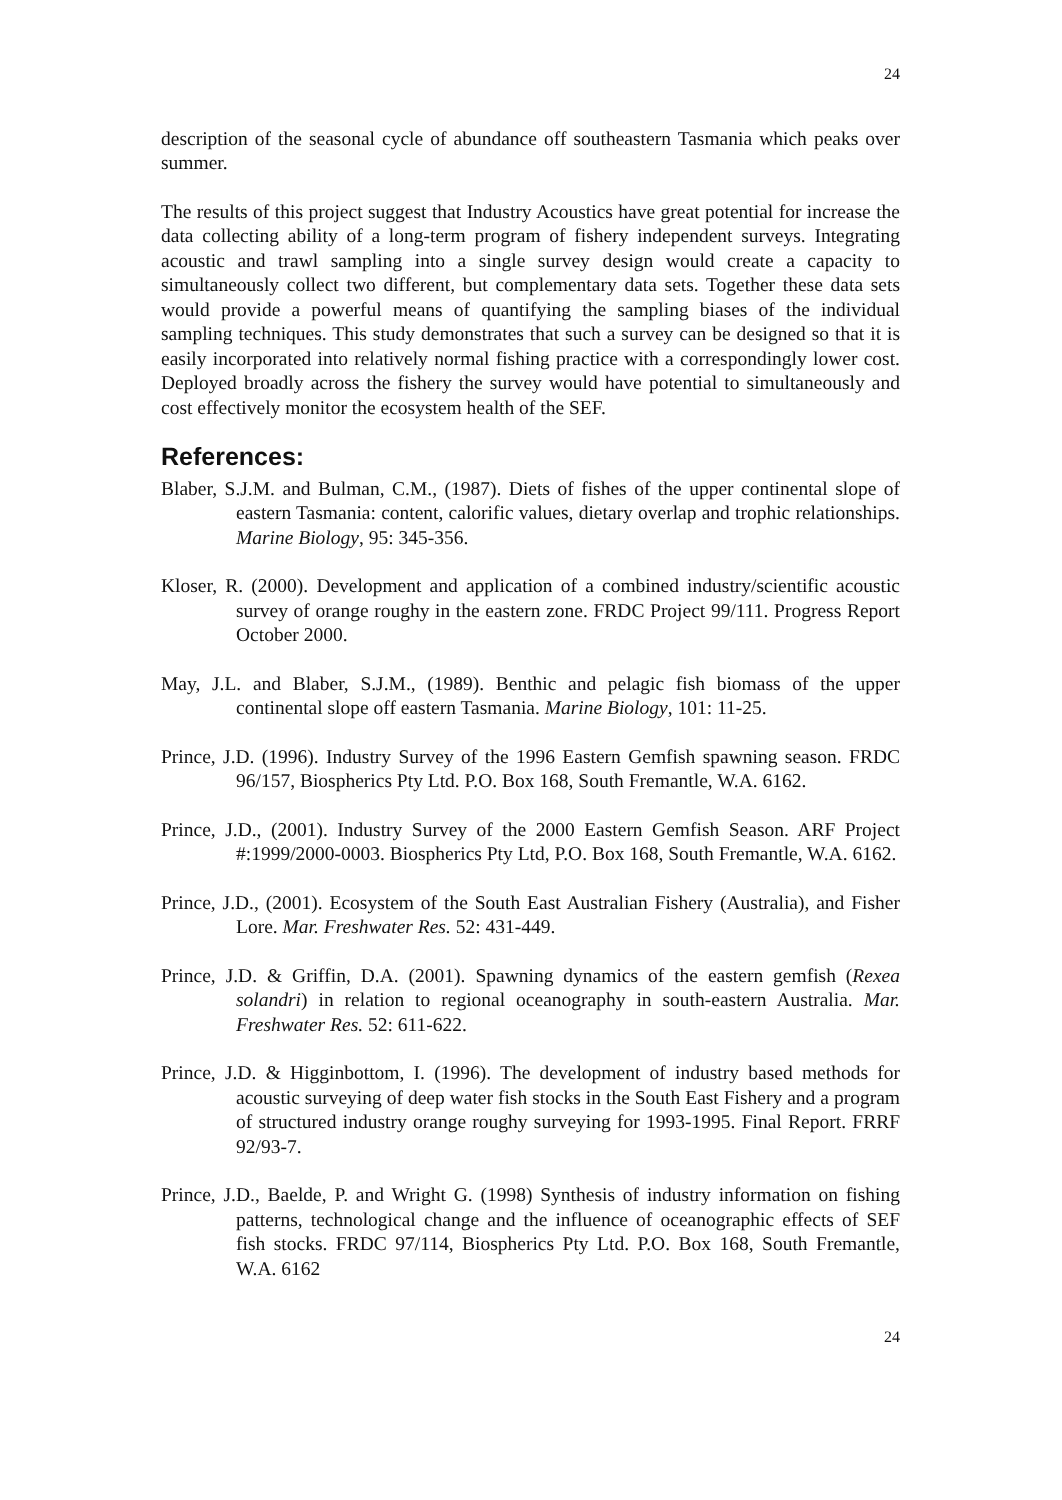24
description of the seasonal cycle of abundance off southeastern Tasmania which peaks over summer.
The results of this project suggest that Industry Acoustics have great potential for increase the data collecting ability of a long-term program of fishery independent surveys. Integrating acoustic and trawl sampling into a single survey design would create a capacity to simultaneously collect two different, but complementary data sets. Together these data sets would provide a powerful means of quantifying the sampling biases of the individual sampling techniques. This study demonstrates that such a survey can be designed so that it is easily incorporated into relatively normal fishing practice with a correspondingly lower cost. Deployed broadly across the fishery the survey would have potential to simultaneously and cost effectively monitor the ecosystem health of the SEF.
References:
Blaber, S.J.M. and Bulman, C.M., (1987). Diets of fishes of the upper continental slope of eastern Tasmania: content, calorific values, dietary overlap and trophic relationships. Marine Biology, 95: 345-356.
Kloser, R. (2000). Development and application of a combined industry/scientific acoustic survey of orange roughy in the eastern zone. FRDC Project 99/111. Progress Report October 2000.
May, J.L. and Blaber, S.J.M., (1989). Benthic and pelagic fish biomass of the upper continental slope off eastern Tasmania. Marine Biology, 101: 11-25.
Prince, J.D. (1996). Industry Survey of the 1996 Eastern Gemfish spawning season. FRDC 96/157, Biospherics Pty Ltd. P.O. Box 168, South Fremantle, W.A. 6162.
Prince, J.D., (2001). Industry Survey of the 2000 Eastern Gemfish Season. ARF Project #:1999/2000-0003. Biospherics Pty Ltd, P.O. Box 168, South Fremantle, W.A. 6162.
Prince, J.D., (2001). Ecosystem of the South East Australian Fishery (Australia), and Fisher Lore. Mar. Freshwater Res. 52: 431-449.
Prince, J.D. & Griffin, D.A. (2001). Spawning dynamics of the eastern gemfish (Rexea solandri) in relation to regional oceanography in south-eastern Australia. Mar. Freshwater Res. 52: 611-622.
Prince, J.D. & Higginbottom, I. (1996). The development of industry based methods for acoustic surveying of deep water fish stocks in the South East Fishery and a program of structured industry orange roughy surveying for 1993-1995. Final Report. FRRF 92/93-7.
Prince, J.D., Baelde, P. and Wright G. (1998) Synthesis of industry information on fishing patterns, technological change and the influence of oceanographic effects of SEF fish stocks. FRDC 97/114, Biospherics Pty Ltd. P.O. Box 168, South Fremantle, W.A. 6162
24